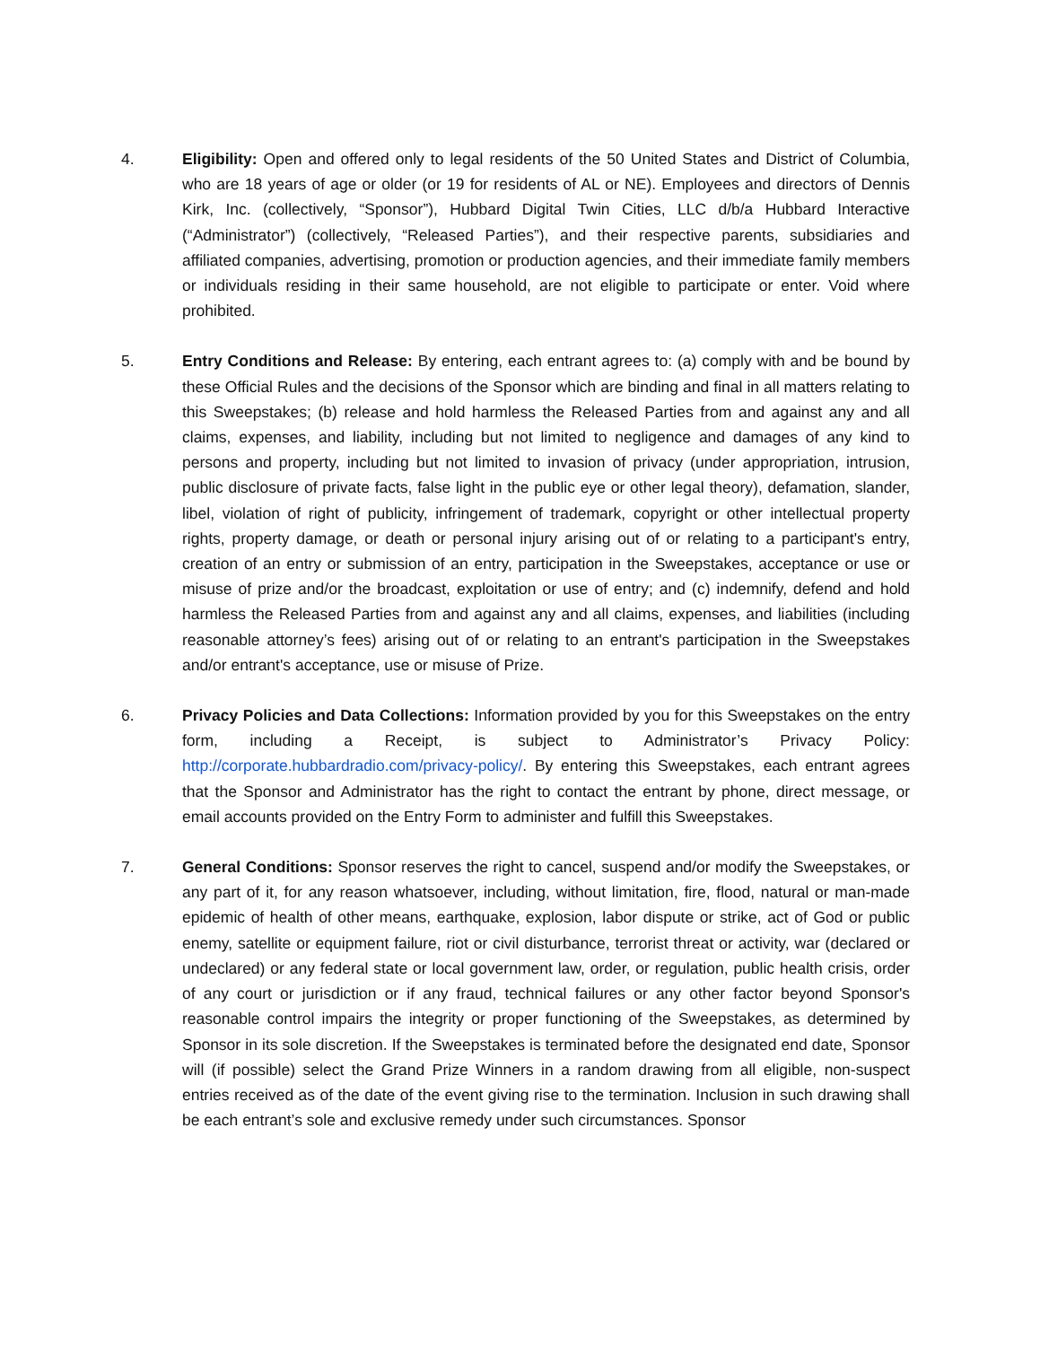4. Eligibility: Open and offered only to legal residents of the 50 United States and District of Columbia, who are 18 years of age or older (or 19 for residents of AL or NE). Employees and directors of Dennis Kirk, Inc. (collectively, “Sponsor”), Hubbard Digital Twin Cities, LLC d/b/a Hubbard Interactive (“Administrator”) (collectively, “Released Parties”), and their respective parents, subsidiaries and affiliated companies, advertising, promotion or production agencies, and their immediate family members or individuals residing in their same household, are not eligible to participate or enter. Void where prohibited.
5. Entry Conditions and Release: By entering, each entrant agrees to: (a) comply with and be bound by these Official Rules and the decisions of the Sponsor which are binding and final in all matters relating to this Sweepstakes; (b) release and hold harmless the Released Parties from and against any and all claims, expenses, and liability, including but not limited to negligence and damages of any kind to persons and property, including but not limited to invasion of privacy (under appropriation, intrusion, public disclosure of private facts, false light in the public eye or other legal theory), defamation, slander, libel, violation of right of publicity, infringement of trademark, copyright or other intellectual property rights, property damage, or death or personal injury arising out of or relating to a participant's entry, creation of an entry or submission of an entry, participation in the Sweepstakes, acceptance or use or misuse of prize and/or the broadcast, exploitation or use of entry; and (c) indemnify, defend and hold harmless the Released Parties from and against any and all claims, expenses, and liabilities (including reasonable attorney’s fees) arising out of or relating to an entrant's participation in the Sweepstakes and/or entrant's acceptance, use or misuse of Prize.
6. Privacy Policies and Data Collections: Information provided by you for this Sweepstakes on the entry form, including a Receipt, is subject to Administrator’s Privacy Policy: http://corporate.hubbardradio.com/privacy-policy/. By entering this Sweepstakes, each entrant agrees that the Sponsor and Administrator has the right to contact the entrant by phone, direct message, or email accounts provided on the Entry Form to administer and fulfill this Sweepstakes.
7. General Conditions: Sponsor reserves the right to cancel, suspend and/or modify the Sweepstakes, or any part of it, for any reason whatsoever, including, without limitation, fire, flood, natural or man-made epidemic of health of other means, earthquake, explosion, labor dispute or strike, act of God or public enemy, satellite or equipment failure, riot or civil disturbance, terrorist threat or activity, war (declared or undeclared) or any federal state or local government law, order, or regulation, public health crisis, order of any court or jurisdiction or if any fraud, technical failures or any other factor beyond Sponsor's reasonable control impairs the integrity or proper functioning of the Sweepstakes, as determined by Sponsor in its sole discretion. If the Sweepstakes is terminated before the designated end date, Sponsor will (if possible) select the Grand Prize Winners in a random drawing from all eligible, non-suspect entries received as of the date of the event giving rise to the termination. Inclusion in such drawing shall be each entrant’s sole and exclusive remedy under such circumstances. Sponsor